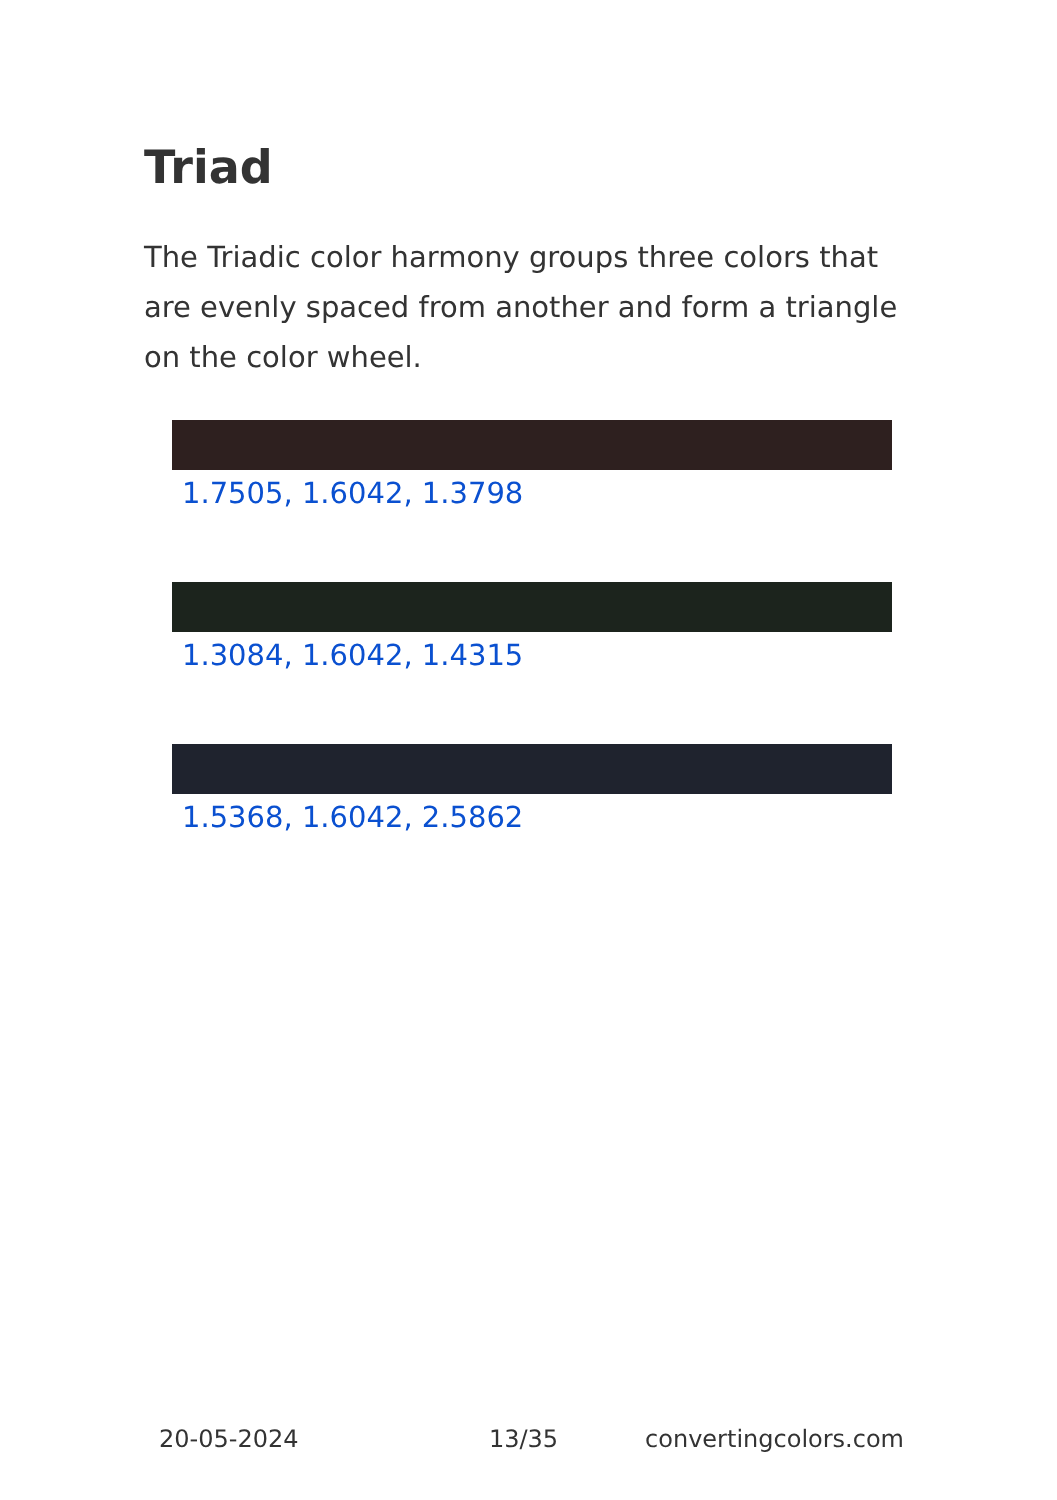Triad
The Triadic color harmony groups three colors that are evenly spaced from another and form a triangle on the color wheel.
1.7505, 1.6042, 1.3798
1.3084, 1.6042, 1.4315
1.5368, 1.6042, 2.5862
20-05-2024 13/35 convertingcolors.com